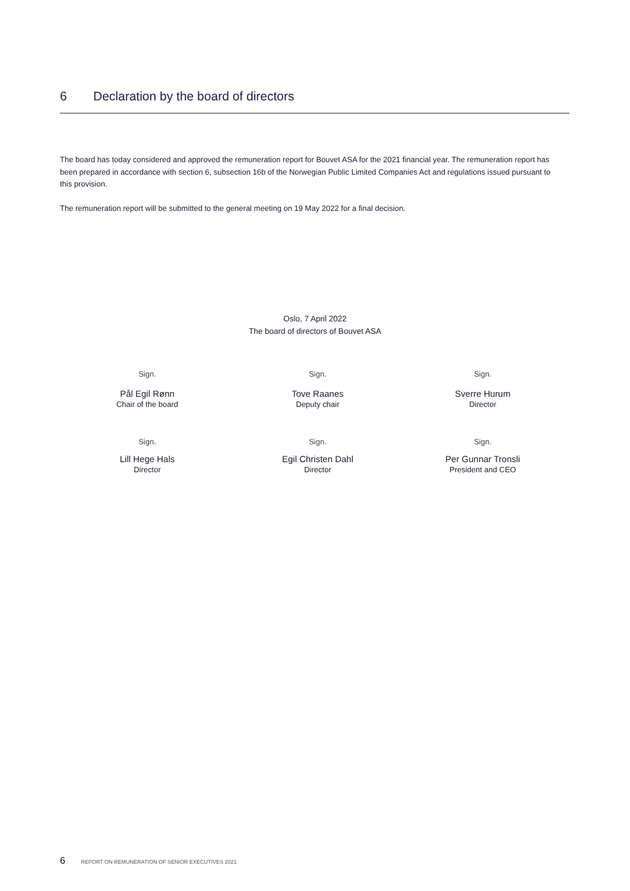6 Declaration by the board of directors
The board has today considered and approved the remuneration report for Bouvet ASA for the 2021 financial year. The remuneration report has been prepared in accordance with section 6, subsection 16b of the Norwegian Public Limited Companies Act and regulations issued pursuant to this provision.
The remuneration report will be submitted to the general meeting on 19 May 2022 for a final decision.
Oslo, 7 April 2022
The board of directors of Bouvet ASA
Sign.
Pål Egil Rønn
Chair of the board
Sign.
Tove Raanes
Deputy chair
Sign.
Sverre Hurum
Director
Sign.
Lill Hege Hals
Director
Sign.
Egil Christen Dahl
Director
Sign.
Per Gunnar Tronsli
President and CEO
6 REPORT ON REMUNERATION OF SENIOR EXECUTIVES 2021